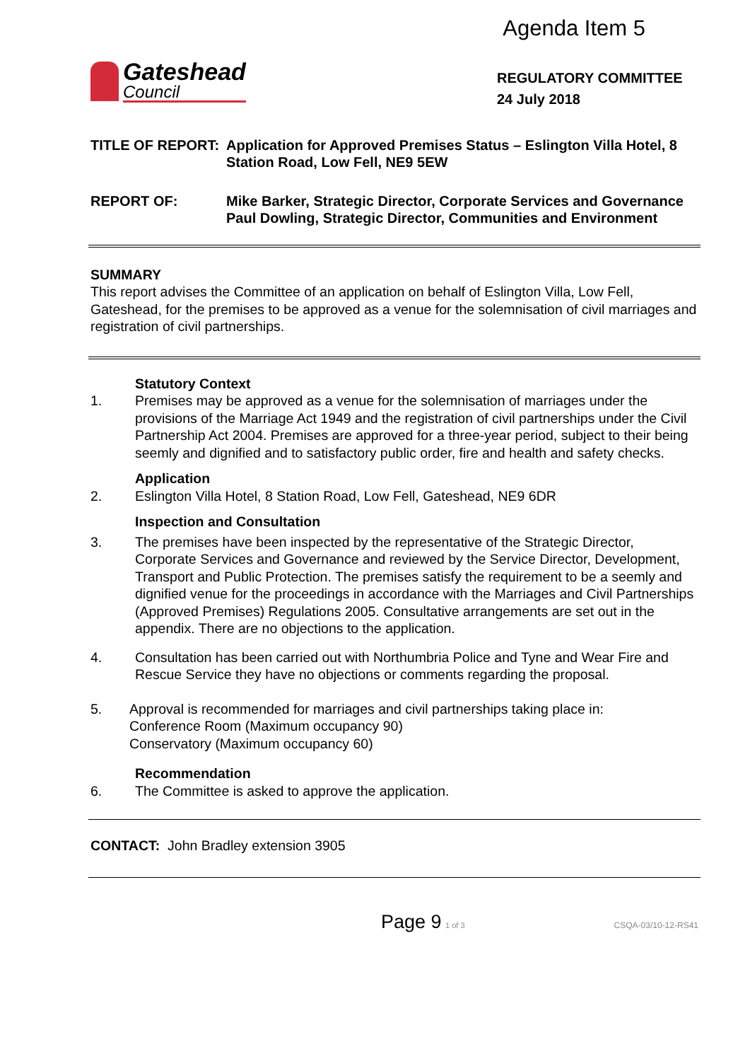Agenda Item 5
Gateshead
Council
REGULATORY COMMITTEE
24 July 2018
TITLE OF REPORT: Application for Approved Premises Status – Eslington Villa Hotel, 8 Station Road, Low Fell, NE9 5EW
REPORT OF: Mike Barker, Strategic Director, Corporate Services and Governance
Paul Dowling, Strategic Director, Communities and Environment
SUMMARY
This report advises the Committee of an application on behalf of Eslington Villa, Low Fell, Gateshead, for the premises to be approved as a venue for the solemnisation of civil marriages and registration of civil partnerships.
Statutory Context
1. Premises may be approved as a venue for the solemnisation of marriages under the provisions of the Marriage Act 1949 and the registration of civil partnerships under the Civil Partnership Act 2004. Premises are approved for a three-year period, subject to their being seemly and dignified and to satisfactory public order, fire and health and safety checks.
Application
2. Eslington Villa Hotel, 8 Station Road, Low Fell, Gateshead, NE9 6DR
Inspection and Consultation
3. The premises have been inspected by the representative of the Strategic Director, Corporate Services and Governance and reviewed by the Service Director, Development, Transport and Public Protection. The premises satisfy the requirement to be a seemly and dignified venue for the proceedings in accordance with the Marriages and Civil Partnerships (Approved Premises) Regulations 2005. Consultative arrangements are set out in the appendix. There are no objections to the application.
4. Consultation has been carried out with Northumbria Police and Tyne and Wear Fire and Rescue Service they have no objections or comments regarding the proposal.
5. Approval is recommended for marriages and civil partnerships taking place in:
Conference Room (Maximum occupancy 90)
Conservatory (Maximum occupancy 60)
Recommendation
6. The Committee is asked to approve the application.
CONTACT: John Bradley extension 3905
Page 9 1 of 3 CSQA-03/10-12-RS41